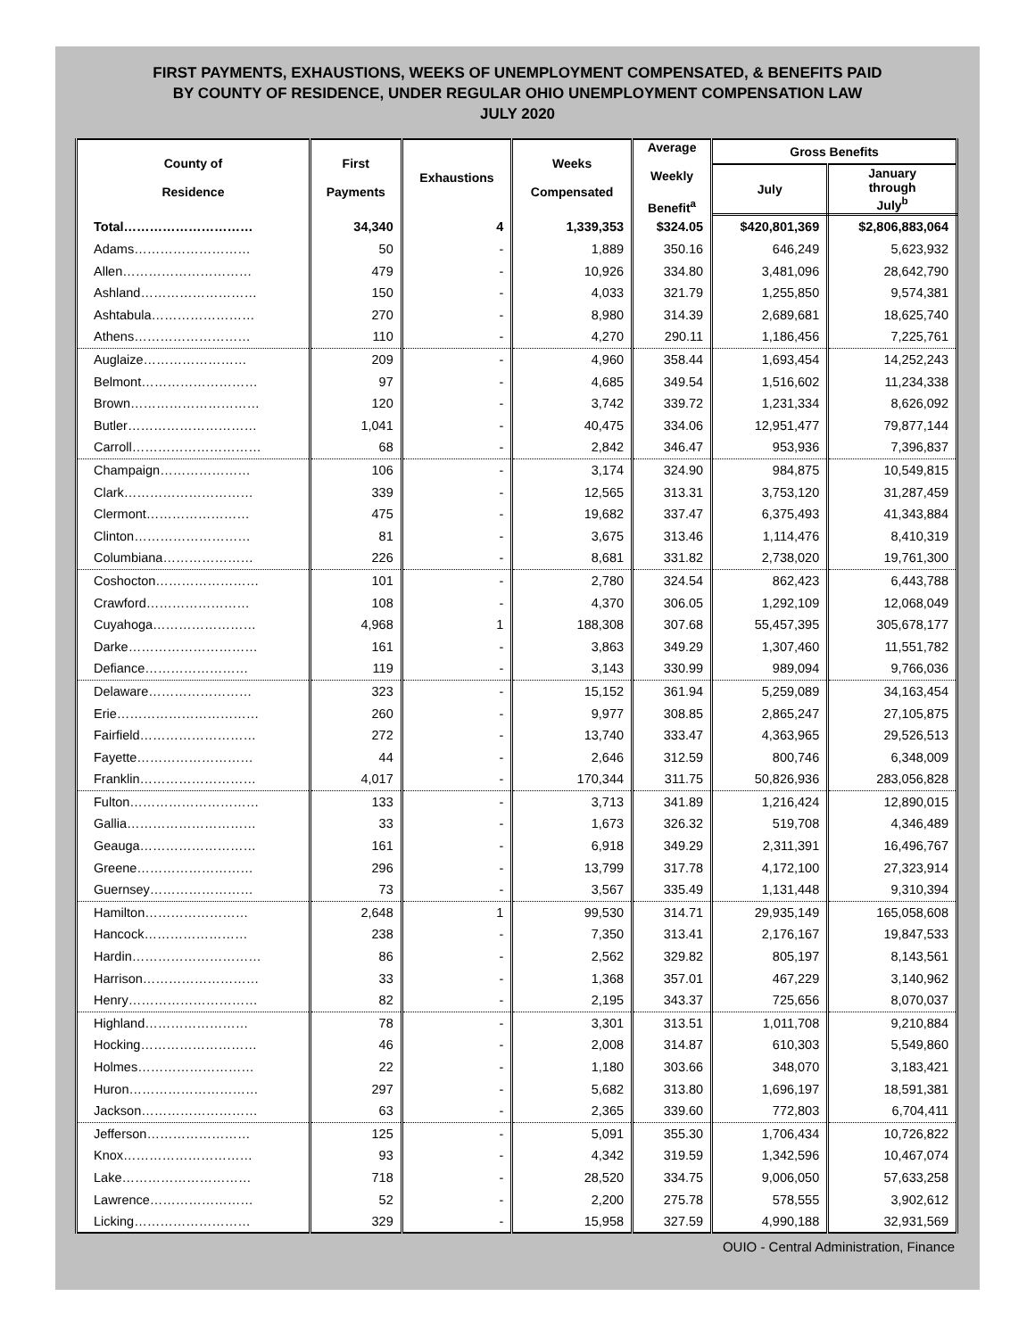FIRST PAYMENTS, EXHAUSTIONS, WEEKS OF UNEMPLOYMENT COMPENSATED, & BENEFITS PAID
BY COUNTY OF RESIDENCE, UNDER REGULAR OHIO UNEMPLOYMENT COMPENSATION LAW
JULY 2020
| County of Residence | First Payments | Exhaustions | Weeks Compensated | Average Weekly Benefit<sup>a</sup> | Gross Benefits | |
| --- | --- | --- | --- | --- | --- | --- |
| | | | | | July | January through July<sup>b</sup> |
| Total………………………… | 34,340 | 4 | 1,339,353 | $324.05 | $420,801,369 | $2,806,883,064 |
| Adams……………………… | 50 | - | 1,889 | 350.16 | 646,249 | 5,623,932 |
| Allen………………………… | 479 | - | 10,926 | 334.80 | 3,481,096 | 28,642,790 |
| Ashland……………………… | 150 | - | 4,033 | 321.79 | 1,255,850 | 9,574,381 |
| Ashtabula…………………… | 270 | - | 8,980 | 314.39 | 2,689,681 | 18,625,740 |
| Athens……………………… | 110 | - | 4,270 | 290.11 | 1,186,456 | 7,225,761 |
| Auglaize…………………… | 209 | - | 4,960 | 358.44 | 1,693,454 | 14,252,243 |
| Belmont……………………… | 97 | - | 4,685 | 349.54 | 1,516,602 | 11,234,338 |
| Brown………………………… | 120 | - | 3,742 | 339.72 | 1,231,334 | 8,626,092 |
| Butler………………………… | 1,041 | - | 40,475 | 334.06 | 12,951,477 | 79,877,144 |
| Carroll………………………… | 68 | - | 2,842 | 346.47 | 953,936 | 7,396,837 |
| Champaign………………… | 106 | - | 3,174 | 324.90 | 984,875 | 10,549,815 |
| Clark………………………… | 339 | - | 12,565 | 313.31 | 3,753,120 | 31,287,459 |
| Clermont…………………… | 475 | - | 19,682 | 337.47 | 6,375,493 | 41,343,884 |
| Clinton……………………… | 81 | - | 3,675 | 313.46 | 1,114,476 | 8,410,319 |
| Columbiana………………… | 226 | - | 8,681 | 331.82 | 2,738,020 | 19,761,300 |
| Coshocton…………………… | 101 | - | 2,780 | 324.54 | 862,423 | 6,443,788 |
| Crawford…………………… | 108 | - | 4,370 | 306.05 | 1,292,109 | 12,068,049 |
| Cuyahoga…………………… | 4,968 | 1 | 188,308 | 307.68 | 55,457,395 | 305,678,177 |
| Darke………………………… | 161 | - | 3,863 | 349.29 | 1,307,460 | 11,551,782 |
| Defiance…………………… | 119 | - | 3,143 | 330.99 | 989,094 | 9,766,036 |
| Delaware…………………… | 323 | - | 15,152 | 361.94 | 5,259,089 | 34,163,454 |
| Erie…………………………… | 260 | - | 9,977 | 308.85 | 2,865,247 | 27,105,875 |
| Fairfield……………………… | 272 | - | 13,740 | 333.47 | 4,363,965 | 29,526,513 |
| Fayette……………………… | 44 | - | 2,646 | 312.59 | 800,746 | 6,348,009 |
| Franklin……………………… | 4,017 | - | 170,344 | 311.75 | 50,826,936 | 283,056,828 |
| Fulton………………………… | 133 | - | 3,713 | 341.89 | 1,216,424 | 12,890,015 |
| Gallia………………………… | 33 | - | 1,673 | 326.32 | 519,708 | 4,346,489 |
| Geauga……………………… | 161 | - | 6,918 | 349.29 | 2,311,391 | 16,496,767 |
| Greene……………………… | 296 | - | 13,799 | 317.78 | 4,172,100 | 27,323,914 |
| Guernsey…………………… | 73 | - | 3,567 | 335.49 | 1,131,448 | 9,310,394 |
| Hamilton…………………… | 2,648 | 1 | 99,530 | 314.71 | 29,935,149 | 165,058,608 |
| Hancock…………………… | 238 | - | 7,350 | 313.41 | 2,176,167 | 19,847,533 |
| Hardin………………………… | 86 | - | 2,562 | 329.82 | 805,197 | 8,143,561 |
| Harrison……………………… | 33 | - | 1,368 | 357.01 | 467,229 | 3,140,962 |
| Henry………………………… | 82 | - | 2,195 | 343.37 | 725,656 | 8,070,037 |
| Highland…………………… | 78 | - | 3,301 | 313.51 | 1,011,708 | 9,210,884 |
| Hocking……………………… | 46 | - | 2,008 | 314.87 | 610,303 | 5,549,860 |
| Holmes……………………… | 22 | - | 1,180 | 303.66 | 348,070 | 3,183,421 |
| Huron………………………… | 297 | - | 5,682 | 313.80 | 1,696,197 | 18,591,381 |
| Jackson……………………… | 63 | - | 2,365 | 339.60 | 772,803 | 6,704,411 |
| Jefferson…………………… | 125 | - | 5,091 | 355.30 | 1,706,434 | 10,726,822 |
| Knox………………………… | 93 | - | 4,342 | 319.59 | 1,342,596 | 10,467,074 |
| Lake………………………… | 718 | - | 28,520 | 334.75 | 9,006,050 | 57,633,258 |
| Lawrence…………………… | 52 | - | 2,200 | 275.78 | 578,555 | 3,902,612 |
| Licking……………………… | 329 | - | 15,958 | 327.59 | 4,990,188 | 32,931,569 |
OUIO - Central Administration, Finance